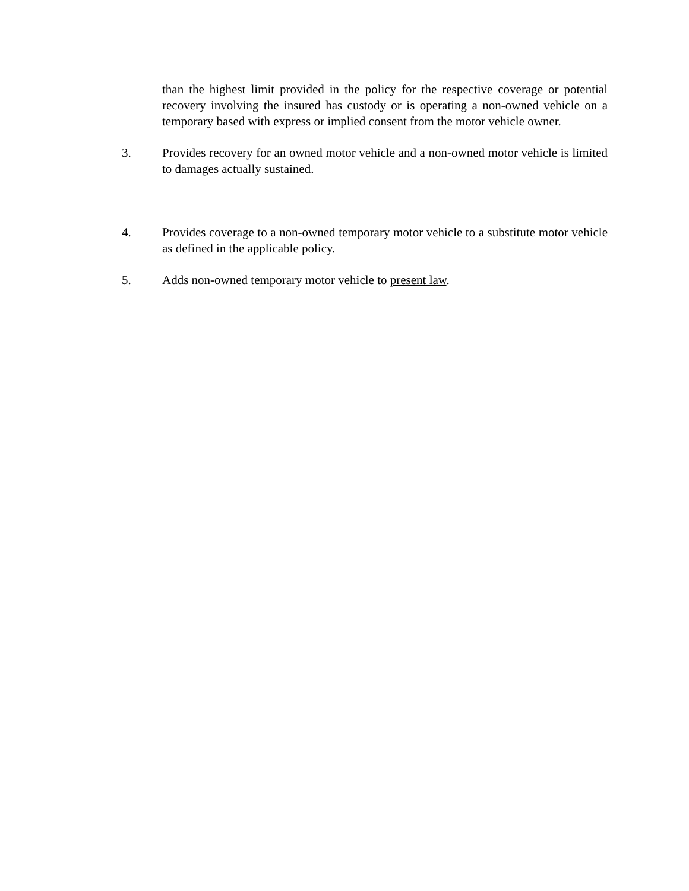than the highest limit provided in the policy for the respective coverage or potential recovery involving the insured has custody or is operating a non-owned vehicle on a temporary based with express or implied consent from the motor vehicle owner.
3. Provides recovery for an owned motor vehicle and a non-owned motor vehicle is limited to damages actually sustained.
4. Provides coverage to a non-owned temporary motor vehicle to a substitute motor vehicle as defined in the applicable policy.
5. Adds non-owned temporary motor vehicle to present law.